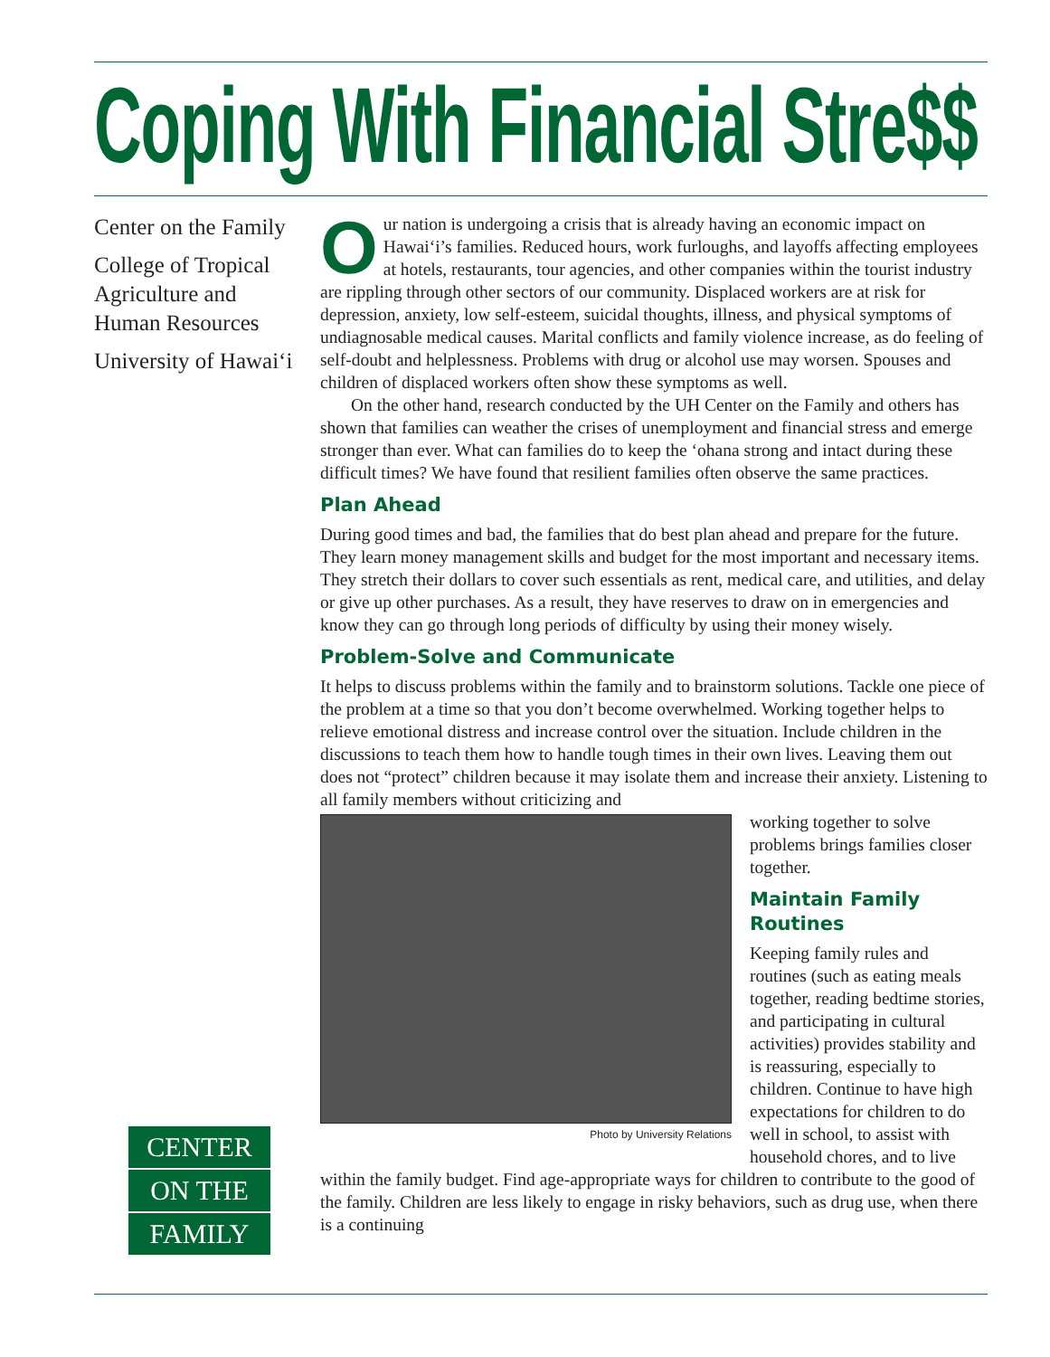Coping With Financial Stre$$
Center on the Family
College of Tropical Agriculture and Human Resources
University of Hawai‘i
CENTER
ON THE
FAMILY
Our nation is undergoing a crisis that is already having an economic impact on Hawai‘i’s families. Reduced hours, work furloughs, and layoffs affecting employees at hotels, restaurants, tour agencies, and other companies within the tourist industry are rippling through other sectors of our community. Displaced workers are at risk for depression, anxiety, low self-esteem, suicidal thoughts, illness, and physical symptoms of undiagnosable medical causes. Marital conflicts and family violence increase, as do feeling of self-doubt and helplessness. Problems with drug or alcohol use may worsen. Spouses and children of displaced workers often show these symptoms as well.
On the other hand, research conducted by the UH Center on the Family and others has shown that families can weather the crises of unemployment and financial stress and emerge stronger than ever. What can families do to keep the ‘ohana strong and intact during these difficult times? We have found that resilient families often observe the same practices.
Plan Ahead
During good times and bad, the families that do best plan ahead and prepare for the future. They learn money management skills and budget for the most important and necessary items. They stretch their dollars to cover such essentials as rent, medical care, and utilities, and delay or give up other purchases. As a result, they have reserves to draw on in emergencies and know they can go through long periods of difficulty by using their money wisely.
Problem-Solve and Communicate
It helps to discuss problems within the family and to brainstorm solutions. Tackle one piece of the problem at a time so that you don’t become overwhelmed. Working together helps to relieve emotional distress and increase control over the situation. Include children in the discussions to teach them how to handle tough times in their own lives. Leaving them out does not “protect” children because it may isolate them and increase their anxiety. Listening to all family members without criticizing and
Photo by University Relations
working together to solve problems brings families closer together.
Maintain Family Routines
Keeping family rules and routines (such as eating meals together, reading bedtime stories, and participating in cultural activities) provides stability and is reassuring, especially to children. Continue to have high expectations for children to do well in school, to assist with household chores, and to live within the family budget. Find age-appropriate ways for children to contribute to the good of the family. Children are less likely to engage in risky behaviors, such as drug use, when there is a continuing